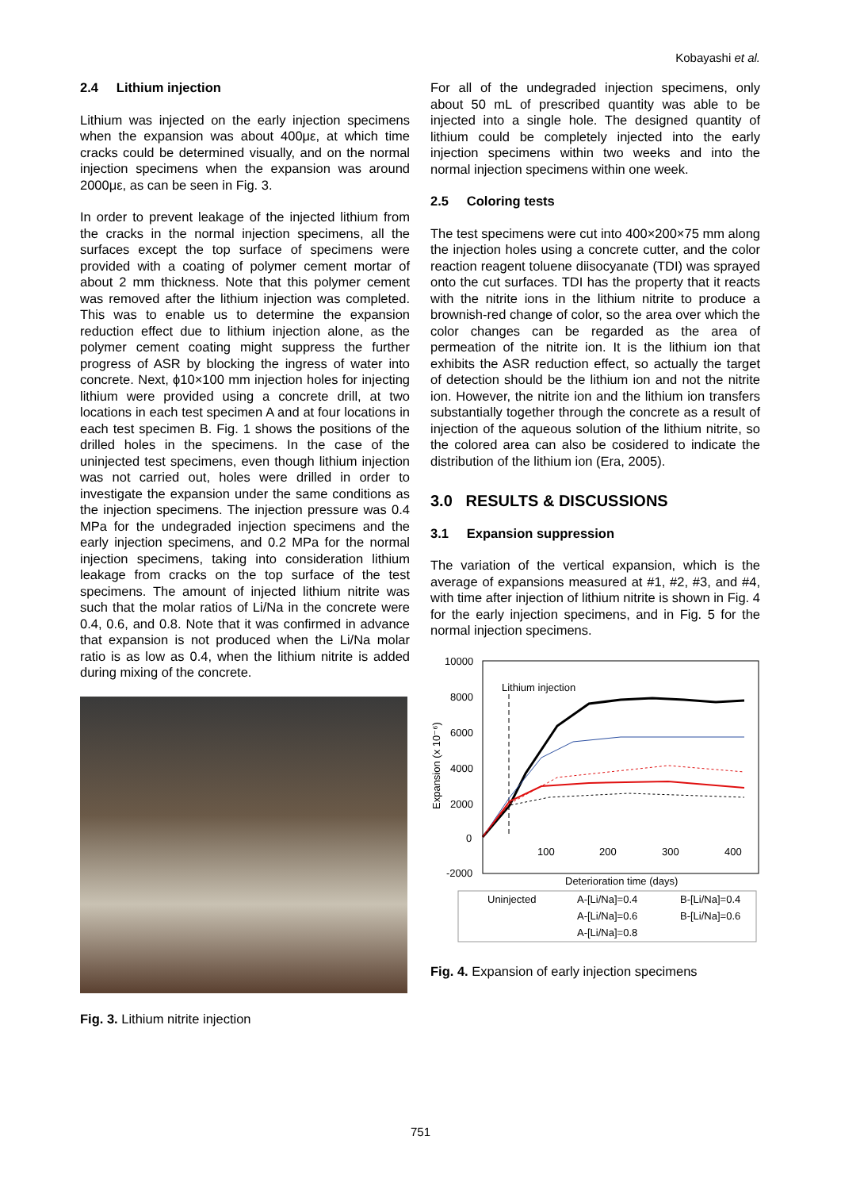Kobayashi et al.
2.4 Lithium injection
Lithium was injected on the early injection specimens when the expansion was about 400με, at which time cracks could be determined visually, and on the normal injection specimens when the expansion was around 2000με, as can be seen in Fig. 3.
In order to prevent leakage of the injected lithium from the cracks in the normal injection specimens, all the surfaces except the top surface of specimens were provided with a coating of polymer cement mortar of about 2 mm thickness. Note that this polymer cement was removed after the lithium injection was completed. This was to enable us to determine the expansion reduction effect due to lithium injection alone, as the polymer cement coating might suppress the further progress of ASR by blocking the ingress of water into concrete. Next, ϕ10×100 mm injection holes for injecting lithium were provided using a concrete drill, at two locations in each test specimen A and at four locations in each test specimen B. Fig. 1 shows the positions of the drilled holes in the specimens. In the case of the uninjected test specimens, even though lithium injection was not carried out, holes were drilled in order to investigate the expansion under the same conditions as the injection specimens. The injection pressure was 0.4 MPa for the undegraded injection specimens and the early injection specimens, and 0.2 MPa for the normal injection specimens, taking into consideration lithium leakage from cracks on the top surface of the test specimens. The amount of injected lithium nitrite was such that the molar ratios of Li/Na in the concrete were 0.4, 0.6, and 0.8. Note that it was confirmed in advance that expansion is not produced when the Li/Na molar ratio is as low as 0.4, when the lithium nitrite is added during mixing of the concrete.
Fig. 3. Lithium nitrite injection
For all of the undegraded injection specimens, only about 50 mL of prescribed quantity was able to be injected into a single hole. The designed quantity of lithium could be completely injected into the early injection specimens within two weeks and into the normal injection specimens within one week.
2.5 Coloring tests
The test specimens were cut into 400×200×75 mm along the injection holes using a concrete cutter, and the color reaction reagent toluene diisocyanate (TDI) was sprayed onto the cut surfaces. TDI has the property that it reacts with the nitrite ions in the lithium nitrite to produce a brownish-red change of color, so the area over which the color changes can be regarded as the area of permeation of the nitrite ion. It is the lithium ion that exhibits the ASR reduction effect, so actually the target of detection should be the lithium ion and not the nitrite ion. However, the nitrite ion and the lithium ion transfers substantially together through the concrete as a result of injection of the aqueous solution of the lithium nitrite, so the colored area can also be cosidered to indicate the distribution of the lithium ion (Era, 2005).
3.0 RESULTS & DISCUSSIONS
3.1 Expansion suppression
The variation of the vertical expansion, which is the average of expansions measured at #1, #2, #3, and #4, with time after injection of lithium nitrite is shown in Fig. 4 for the early injection specimens, and in Fig. 5 for the normal injection specimens.
10000
8000
6000
4000
2000
0
-2000
100
200
300
400
Expansion (x 10⁻⁶)
Lithium injection
Deterioration time (days)
Uninjected
A-[Li/Na]=0.4
B-[Li/Na]=0.4
A-[Li/Na]=0.6
B-[Li/Na]=0.6
A-[Li/Na]=0.8
Fig. 4. Expansion of early injection specimens
751